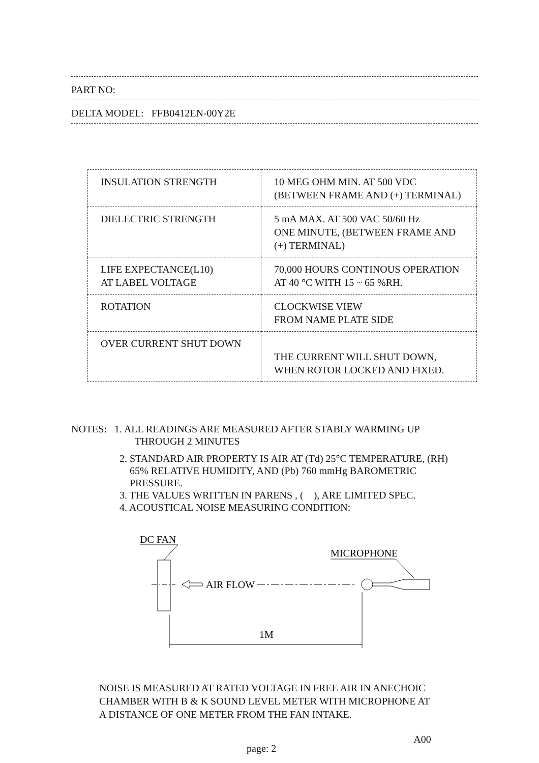PART NO:
DELTA MODEL: FFB0412EN-00Y2E
| INSULATION STRENGTH | 10 MEG OHM MIN. AT 500 VDC (BETWEEN FRAME AND (+) TERMINAL) |
| DIELECTRIC STRENGTH | 5 mA MAX. AT 500 VAC 50/60 Hz ONE MINUTE, (BETWEEN FRAME AND (+) TERMINAL) |
| LIFE EXPECTANCE(L10) AT LABEL VOLTAGE | 70,000 HOURS CONTINOUS OPERATION AT 40 °C WITH 15 ~ 65 %RH. |
| ROTATION | CLOCKWISE VIEW FROM NAME PLATE SIDE |
| OVER CURRENT SHUT DOWN | THE CURRENT WILL SHUT DOWN, WHEN ROTOR LOCKED AND FIXED. |
NOTES: 1. ALL READINGS ARE MEASURED AFTER STABLY WARMING UP
THROUGH 2 MINUTES
2. STANDARD AIR PROPERTY IS AIR AT (Td) 25°C TEMPERATURE, (RH)
65% RELATIVE HUMIDITY, AND (Pb) 760 mmHg BAROMETRIC
PRESSURE.
3. THE VALUES WRITTEN IN PARENS , ( ), ARE LIMITED SPEC.
4. ACOUSTICAL NOISE MEASURING CONDITION:
DC FAN
MICROPHONE
AIR FLOW
1M
NOISE IS MEASURED AT RATED VOLTAGE IN FREE AIR IN ANECHOIC
CHAMBER WITH B & K SOUND LEVEL METER WITH MICROPHONE AT
A DISTANCE OF ONE METER FROM THE FAN INTAKE.
page: 2 A00